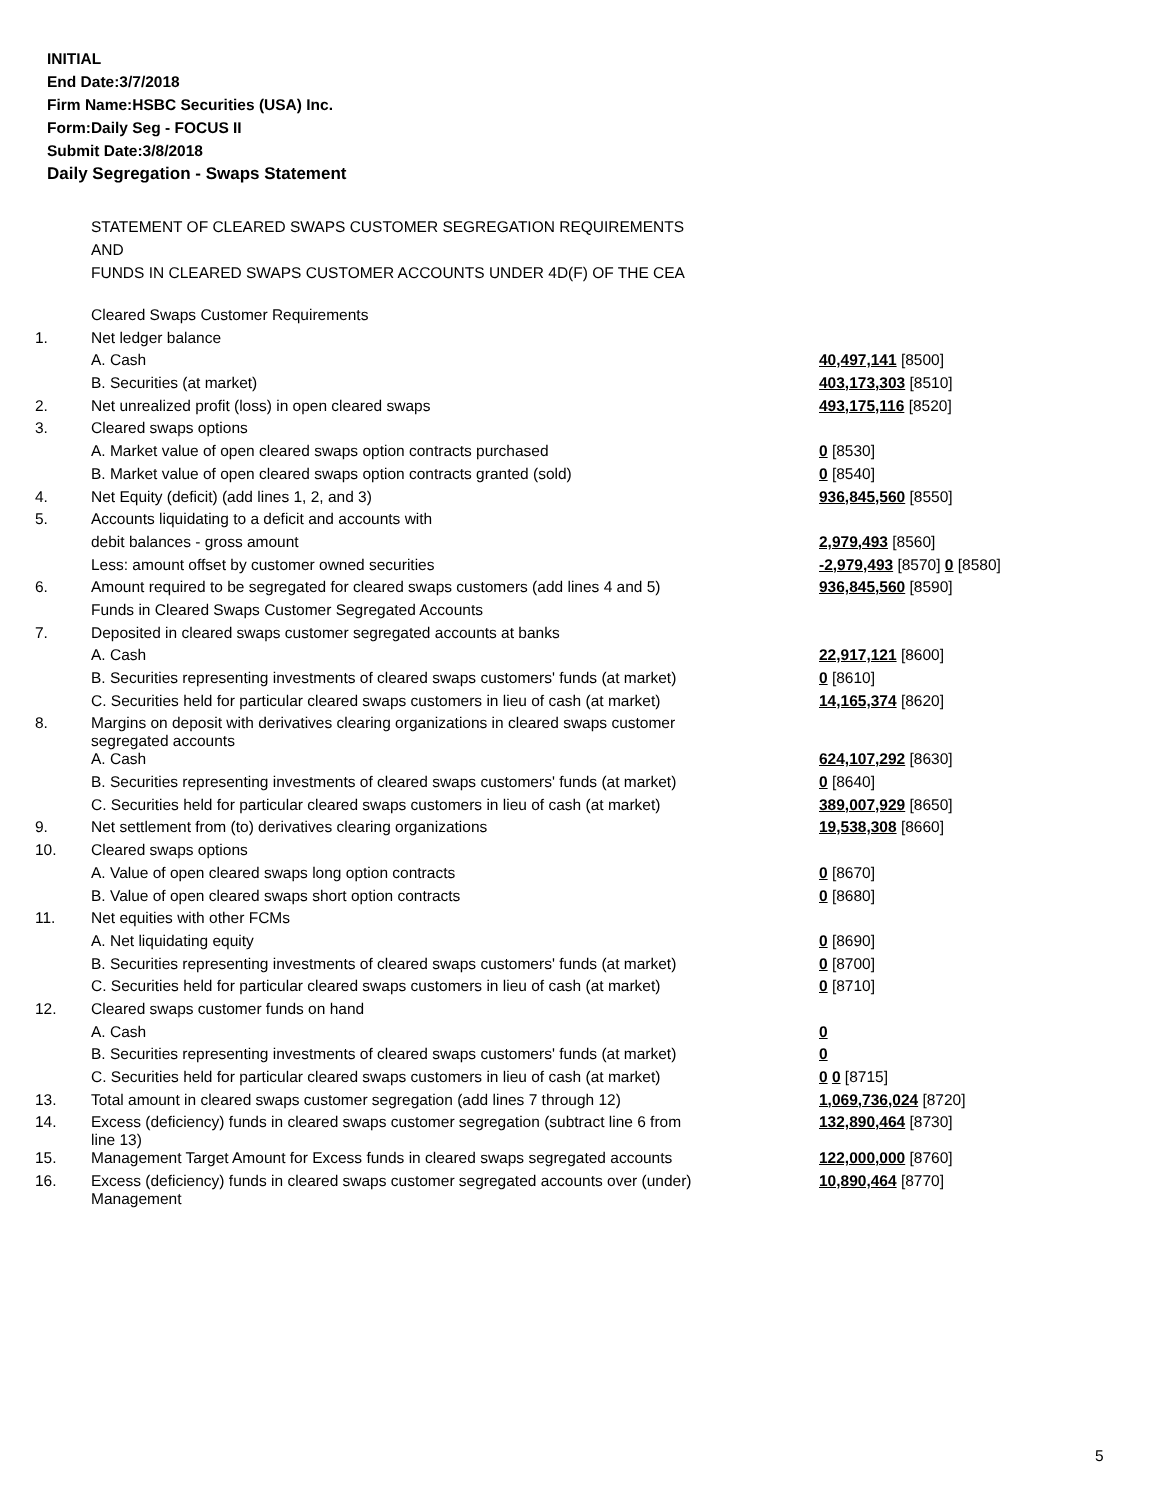INITIAL
End Date:3/7/2018
Firm Name:HSBC Securities (USA) Inc.
Form:Daily Seg - FOCUS II
Submit Date:3/8/2018
Daily Segregation - Swaps Statement
STATEMENT OF CLEARED SWAPS CUSTOMER SEGREGATION REQUIREMENTS
AND
FUNDS IN CLEARED SWAPS CUSTOMER ACCOUNTS UNDER 4D(F) OF THE CEA
| | Cleared Swaps Customer Requirements | |
| 1. | Net ledger balance | |
| | A. Cash | 40,497,141 [8500] |
| | B. Securities (at market) | 403,173,303 [8510] |
| 2. | Net unrealized profit (loss) in open cleared swaps | 493,175,116 [8520] |
| 3. | Cleared swaps options | |
| | A. Market value of open cleared swaps option contracts purchased | 0 [8530] |
| | B. Market value of open cleared swaps option contracts granted (sold) | 0 [8540] |
| 4. | Net Equity (deficit) (add lines 1, 2, and 3) | 936,845,560 [8550] |
| 5. | Accounts liquidating to a deficit and accounts with | |
| | debit balances - gross amount | 2,979,493 [8560] |
| | Less: amount offset by customer owned securities | -2,979,493 [8570] 0 [8580] |
| 6. | Amount required to be segregated for cleared swaps customers (add lines 4 and 5) | 936,845,560 [8590] |
| | Funds in Cleared Swaps Customer Segregated Accounts | |
| 7. | Deposited in cleared swaps customer segregated accounts at banks | |
| | A. Cash | 22,917,121 [8600] |
| | B. Securities representing investments of cleared swaps customers' funds (at market) | 0 [8610] |
| | C. Securities held for particular cleared swaps customers in lieu of cash (at market) | 14,165,374 [8620] |
| 8. | Margins on deposit with derivatives clearing organizations in cleared swaps customer segregated accounts | |
| | A. Cash | 624,107,292 [8630] |
| | B. Securities representing investments of cleared swaps customers' funds (at market) | 0 [8640] |
| | C. Securities held for particular cleared swaps customers in lieu of cash (at market) | 389,007,929 [8650] |
| 9. | Net settlement from (to) derivatives clearing organizations | 19,538,308 [8660] |
| 10. | Cleared swaps options | |
| | A. Value of open cleared swaps long option contracts | 0 [8670] |
| | B. Value of open cleared swaps short option contracts | 0 [8680] |
| 11. | Net equities with other FCMs | |
| | A. Net liquidating equity | 0 [8690] |
| | B. Securities representing investments of cleared swaps customers' funds (at market) | 0 [8700] |
| | C. Securities held for particular cleared swaps customers in lieu of cash (at market) | 0 [8710] |
| 12. | Cleared swaps customer funds on hand | |
| | A. Cash | 0 |
| | B. Securities representing investments of cleared swaps customers' funds (at market) | 0 |
| | C. Securities held for particular cleared swaps customers in lieu of cash (at market) | 0 0 [8715] |
| 13. | Total amount in cleared swaps customer segregation (add lines 7 through 12) | 1,069,736,024 [8720] |
| 14. | Excess (deficiency) funds in cleared swaps customer segregation (subtract line 6 from line 13) | 132,890,464 [8730] |
| 15. | Management Target Amount for Excess funds in cleared swaps segregated accounts | 122,000,000 [8760] |
| 16. | Excess (deficiency) funds in cleared swaps customer segregated accounts over (under) Management | 10,890,464 [8770] |
5